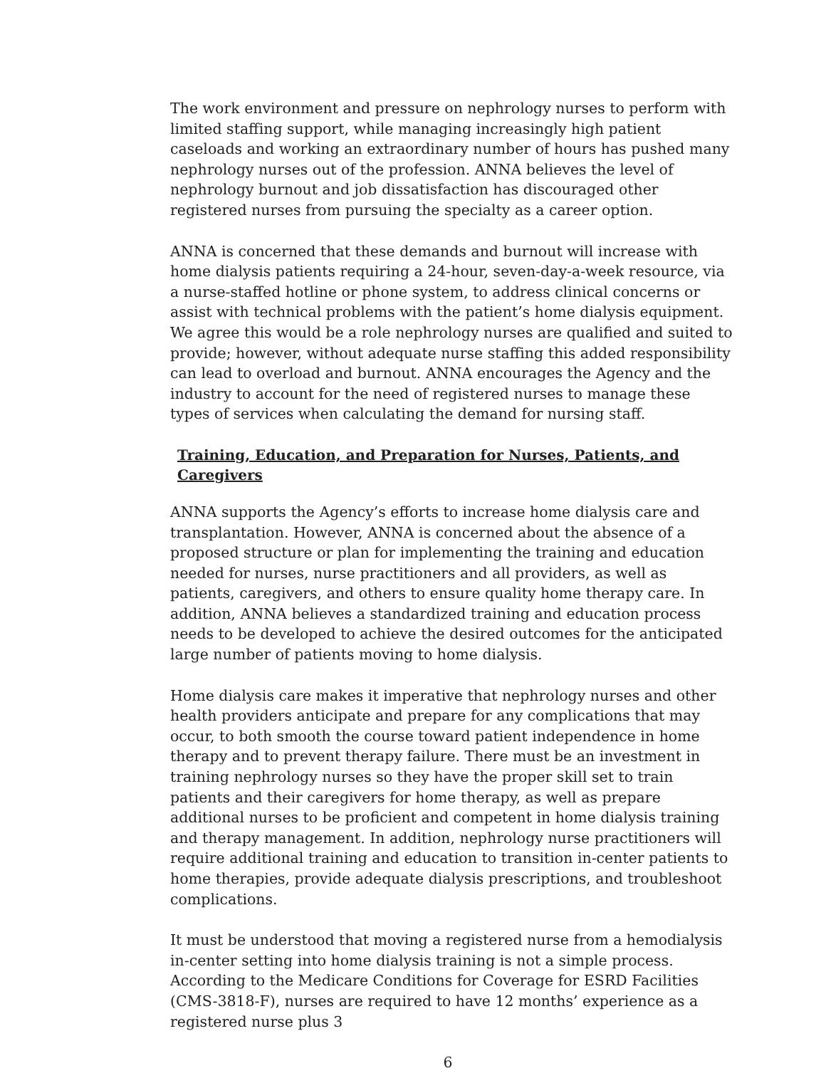The work environment and pressure on nephrology nurses to perform with limited staffing support, while managing increasingly high patient caseloads and working an extraordinary number of hours has pushed many nephrology nurses out of the profession. ANNA believes the level of nephrology burnout and job dissatisfaction has discouraged other registered nurses from pursuing the specialty as a career option.
ANNA is concerned that these demands and burnout will increase with home dialysis patients requiring a 24-hour, seven-day-a-week resource, via a nurse-staffed hotline or phone system, to address clinical concerns or assist with technical problems with the patient’s home dialysis equipment. We agree this would be a role nephrology nurses are qualified and suited to provide; however, without adequate nurse staffing this added responsibility can lead to overload and burnout. ANNA encourages the Agency and the industry to account for the need of registered nurses to manage these types of services when calculating the demand for nursing staff.
Training, Education, and Preparation for Nurses, Patients, and Caregivers
ANNA supports the Agency’s efforts to increase home dialysis care and transplantation. However, ANNA is concerned about the absence of a proposed structure or plan for implementing the training and education needed for nurses, nurse practitioners and all providers, as well as patients, caregivers, and others to ensure quality home therapy care. In addition, ANNA believes a standardized training and education process needs to be developed to achieve the desired outcomes for the anticipated large number of patients moving to home dialysis.
Home dialysis care makes it imperative that nephrology nurses and other health providers anticipate and prepare for any complications that may occur, to both smooth the course toward patient independence in home therapy and to prevent therapy failure. There must be an investment in training nephrology nurses so they have the proper skill set to train patients and their caregivers for home therapy, as well as prepare additional nurses to be proficient and competent in home dialysis training and therapy management. In addition, nephrology nurse practitioners will require additional training and education to transition in-center patients to home therapies, provide adequate dialysis prescriptions, and troubleshoot complications.
It must be understood that moving a registered nurse from a hemodialysis in-center setting into home dialysis training is not a simple process. According to the Medicare Conditions for Coverage for ESRD Facilities (CMS-3818-F), nurses are required to have 12 months’ experience as a registered nurse plus 3
6